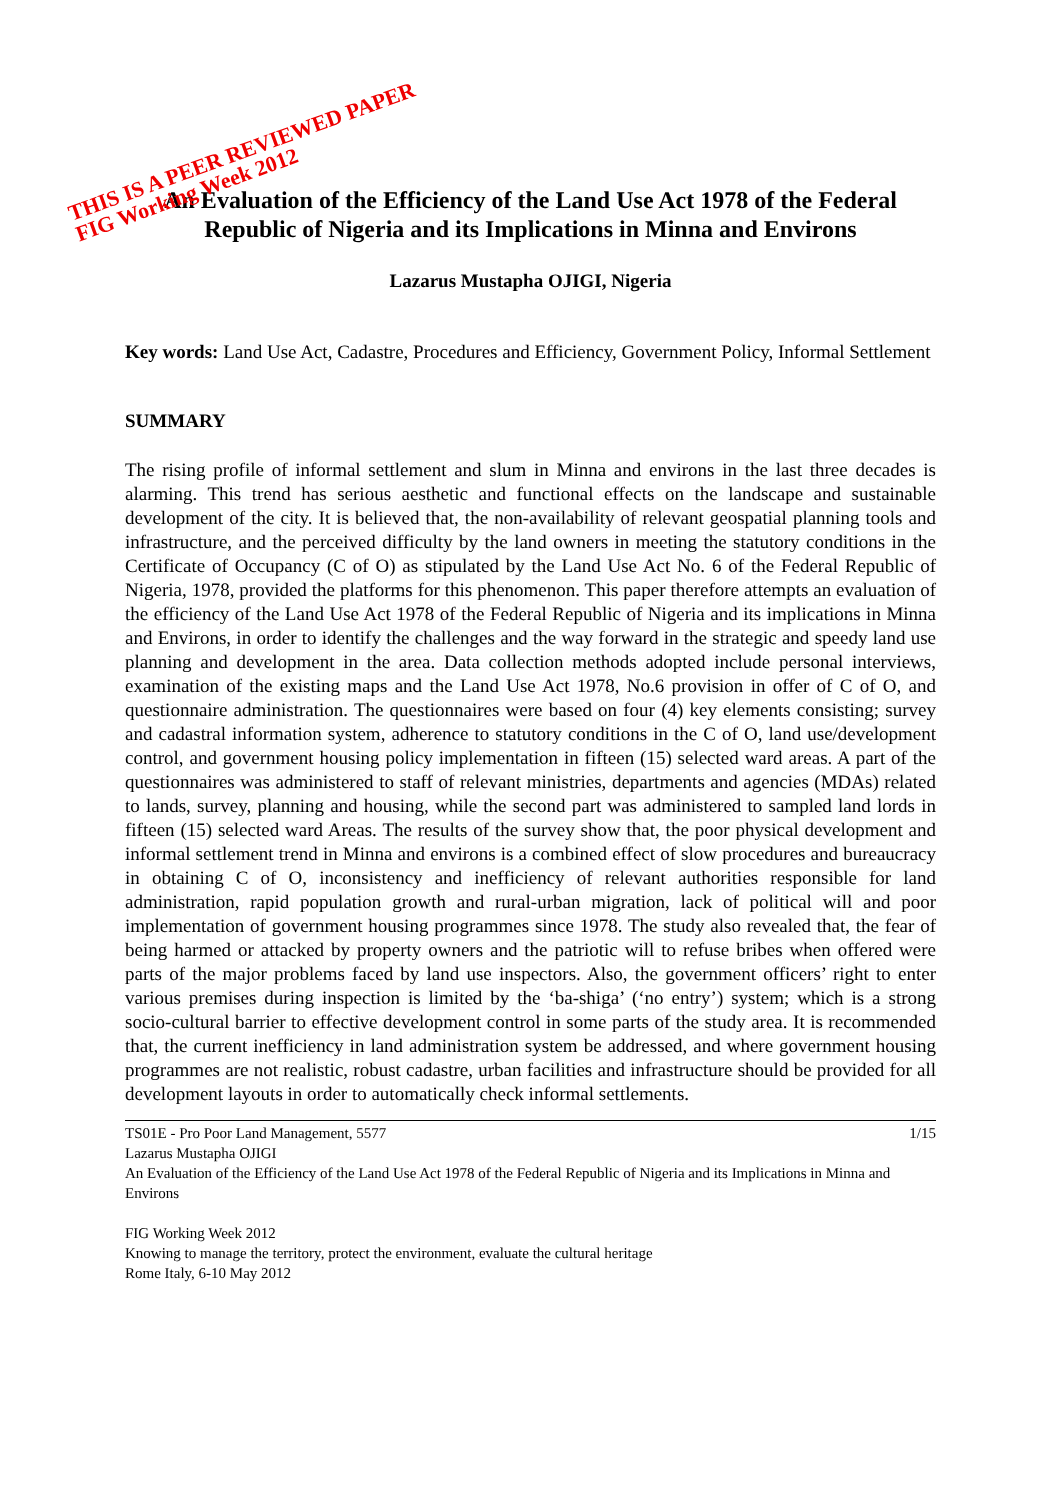THIS IS A PEER REVIEWED PAPER
FIG Working Week 2012
An Evaluation of the Efficiency of the Land Use Act 1978 of the Federal Republic of Nigeria and its Implications in Minna and Environs
Lazarus Mustapha OJIGI, Nigeria
Key words: Land Use Act, Cadastre, Procedures and Efficiency, Government Policy, Informal Settlement
SUMMARY
The rising profile of informal settlement and slum in Minna and environs in the last three decades is alarming. This trend has serious aesthetic and functional effects on the landscape and sustainable development of the city. It is believed that, the non-availability of relevant geospatial planning tools and infrastructure, and the perceived difficulty by the land owners in meeting the statutory conditions in the Certificate of Occupancy (C of O) as stipulated by the Land Use Act No. 6 of the Federal Republic of Nigeria, 1978, provided the platforms for this phenomenon. This paper therefore attempts an evaluation of the efficiency of the Land Use Act 1978 of the Federal Republic of Nigeria and its implications in Minna and Environs, in order to identify the challenges and the way forward in the strategic and speedy land use planning and development in the area. Data collection methods adopted include personal interviews, examination of the existing maps and the Land Use Act 1978, No.6 provision in offer of C of O, and questionnaire administration. The questionnaires were based on four (4) key elements consisting; survey and cadastral information system, adherence to statutory conditions in the C of O, land use/development control, and government housing policy implementation in fifteen (15) selected ward areas. A part of the questionnaires was administered to staff of relevant ministries, departments and agencies (MDAs) related to lands, survey, planning and housing, while the second part was administered to sampled land lords in fifteen (15) selected ward Areas. The results of the survey show that, the poor physical development and informal settlement trend in Minna and environs is a combined effect of slow procedures and bureaucracy in obtaining C of O, inconsistency and inefficiency of relevant authorities responsible for land administration, rapid population growth and rural-urban migration, lack of political will and poor implementation of government housing programmes since 1978. The study also revealed that, the fear of being harmed or attacked by property owners and the patriotic will to refuse bribes when offered were parts of the major problems faced by land use inspectors. Also, the government officers’ right to enter various premises during inspection is limited by the ‘ba-shiga’ (‘no entry’) system; which is a strong socio-cultural barrier to effective development control in some parts of the study area. It is recommended that, the current inefficiency in land administration system be addressed, and where government housing programmes are not realistic, robust cadastre, urban facilities and infrastructure should be provided for all development layouts in order to automatically check informal settlements.
TS01E - Pro Poor Land Management, 5577 1/15
Lazarus Mustapha OJIGI
An Evaluation of the Efficiency of the Land Use Act 1978 of the Federal Republic of Nigeria and its Implications in Minna and Environs
FIG Working Week 2012
Knowing to manage the territory, protect the environment, evaluate the cultural heritage
Rome Italy, 6-10 May 2012